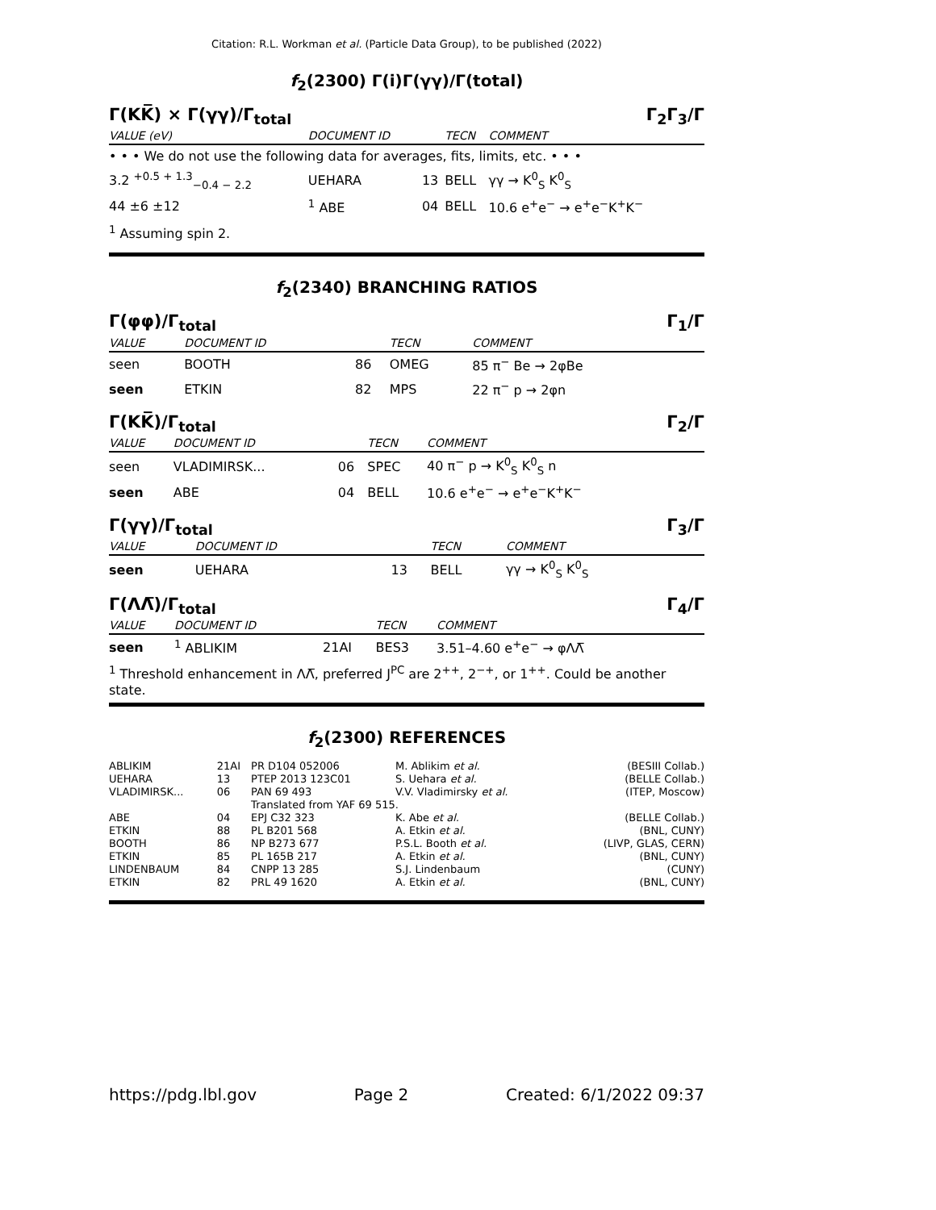Citation: R.L. Workman et al. (Particle Data Group), to be published (2022)
f<sub>2</sub>(2300) Γ(i)Γ(γγ)/Γ(total)
Γ(KK̅) × Γ(γγ)/Γ<sub>total</sub> Γ<sub>2</sub>Γ<sub>3</sub>/Γ
| VALUE (eV) | DOCUMENT ID | | TECN | COMMENT |
| --- | --- | --- | --- | --- |
| • • • We do not use the following data for averages, fits, limits, etc. • • • | | | | |
| 3.2 <sup>+0.5 + 1.3</sup><sub>−0.4 − 2.2</sub> | UEHARA | 13 | BELL | γγ → K<sup>0</sup><sub>S</sub> K<sup>0</sup><sub>S</sub> |
| 44 ±6 ±12 | <sup>1</sup> ABE | 04 | BELL | 10.6 e<sup>+</sup>e<sup>−</sup> → e<sup>+</sup>e<sup>−</sup>K<sup>+</sup>K<sup>−</sup> |
<sup>1</sup> Assuming spin 2.
f<sub>2</sub>(2340) BRANCHING RATIOS
Γ(φφ)/Γ<sub>total</sub> Γ<sub>1</sub>/Γ
| VALUE | DOCUMENT ID | | TECN | COMMENT |
| --- | --- | --- | --- | --- |
| seen | BOOTH | 86 | OMEG | 85 π<sup>−</sup> Be → 2φBe |
| seen | ETKIN | 82 | MPS | 22 π<sup>−</sup> p → 2φn |
Γ(KK̅)/Γ<sub>total</sub> Γ<sub>2</sub>/Γ
| VALUE | DOCUMENT ID | | TECN | COMMENT |
| --- | --- | --- | --- | --- |
| seen | VLADIMIRSK... | 06 | SPEC | 40 π<sup>−</sup> p → K<sup>0</sup><sub>S</sub> K<sup>0</sup><sub>S</sub> n |
| seen | ABE | 04 | BELL | 10.6 e<sup>+</sup>e<sup>−</sup> → e<sup>+</sup>e<sup>−</sup>K<sup>+</sup>K<sup>−</sup> |
Γ(γγ)/Γ<sub>total</sub> Γ<sub>3</sub>/Γ
| VALUE | DOCUMENT ID | | TECN | COMMENT |
| --- | --- | --- | --- | --- |
| seen | UEHARA | 13 | BELL | γγ → K<sup>0</sup><sub>S</sub> K<sup>0</sup><sub>S</sub> |
Γ(ΛΛ̅)/Γ<sub>total</sub> Γ<sub>4</sub>/Γ
| VALUE | DOCUMENT ID | | TECN | COMMENT |
| --- | --- | --- | --- | --- |
| seen | <sup>1</sup> ABLIKIM | 21AI | BES3 | 3.51–4.60 e<sup>+</sup>e<sup>−</sup> → φΛΛ̅ |
<sup>1</sup> Threshold enhancement in ΛΛ̅, preferred J<sup>PC</sup> are 2<sup>++</sup>, 2<sup>−+</sup>, or 1<sup>++</sup>. Could be another state.
f<sub>2</sub>(2300) REFERENCES
| ABLIKIM | 21AI | PR D104 052006 | M. Ablikim et al. | (BESIII Collab.) |
| UEHARA | 13 | PTEP 2013 123C01 | S. Uehara et al. | (BELLE Collab.) |
| VLADIMIRSK... | 06 | PAN 69 493 | V.V. Vladimirsky et al. | (ITEP, Moscow) |
| | | Translated from YAF 69 515. | | |
| ABE | 04 | EPJ C32 323 | K. Abe et al. | (BELLE Collab.) |
| ETKIN | 88 | PL B201 568 | A. Etkin et al. | (BNL, CUNY) |
| BOOTH | 86 | NP B273 677 | P.S.L. Booth et al. | (LIVP, GLAS, CERN) |
| ETKIN | 85 | PL 165B 217 | A. Etkin et al. | (BNL, CUNY) |
| LINDENBAUM | 84 | CNPP 13 285 | S.J. Lindenbaum | (CUNY) |
| ETKIN | 82 | PRL 49 1620 | A. Etkin et al. | (BNL, CUNY) |
https://pdg.lbl.gov Page 2 Created: 6/1/2022 09:37